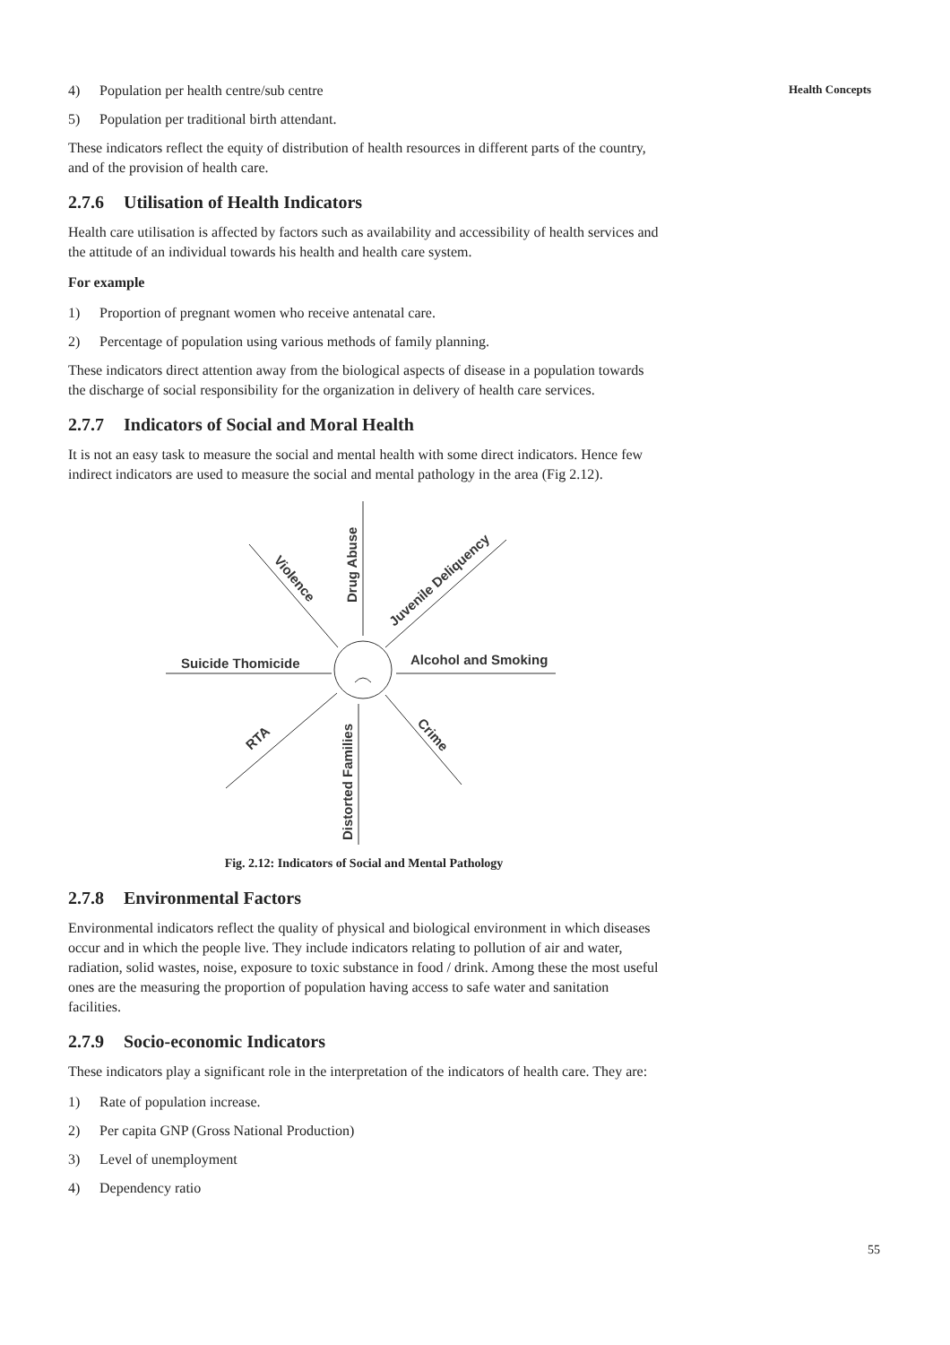Health Concepts
4) Population per health centre/sub centre
5) Population per traditional birth attendant.
These indicators reflect the equity of distribution of health resources in different parts of the country, and of the provision of health care.
2.7.6 Utilisation of Health Indicators
Health care utilisation is affected by factors such as availability and accessibility of health services and the attitude of an individual towards his health and health care system.
For example
1) Proportion of pregnant women who receive antenatal care.
2) Percentage of population using various methods of family planning.
These indicators direct attention away from the biological aspects of disease in a population towards the discharge of social responsibility for the organization in delivery of health care services.
2.7.7 Indicators of Social and Moral Health
It is not an easy task to measure the social and mental health with some direct indicators. Hence few indirect indicators are used to measure the social and mental pathology in the area (Fig 2.12).
Suicide Thomicide
Alcohol and Smoking
Drug Abuse
Violence
Juvenile Deliquency
RTA
Distorted Families
Crime
Fig. 2.12: Indicators of Social and Mental Pathology
2.7.8 Environmental Factors
Environmental indicators reflect the quality of physical and biological environment in which diseases occur and in which the people live. They include indicators relating to pollution of air and water, radiation, solid wastes, noise, exposure to toxic substance in food / drink. Among these the most useful ones are the measuring the proportion of population having access to safe water and sanitation facilities.
2.7.9 Socio-economic Indicators
These indicators play a significant role in the interpretation of the indicators of health care. They are:
1) Rate of population increase.
2) Per capita GNP (Gross National Production)
3) Level of unemployment
4) Dependency ratio
55